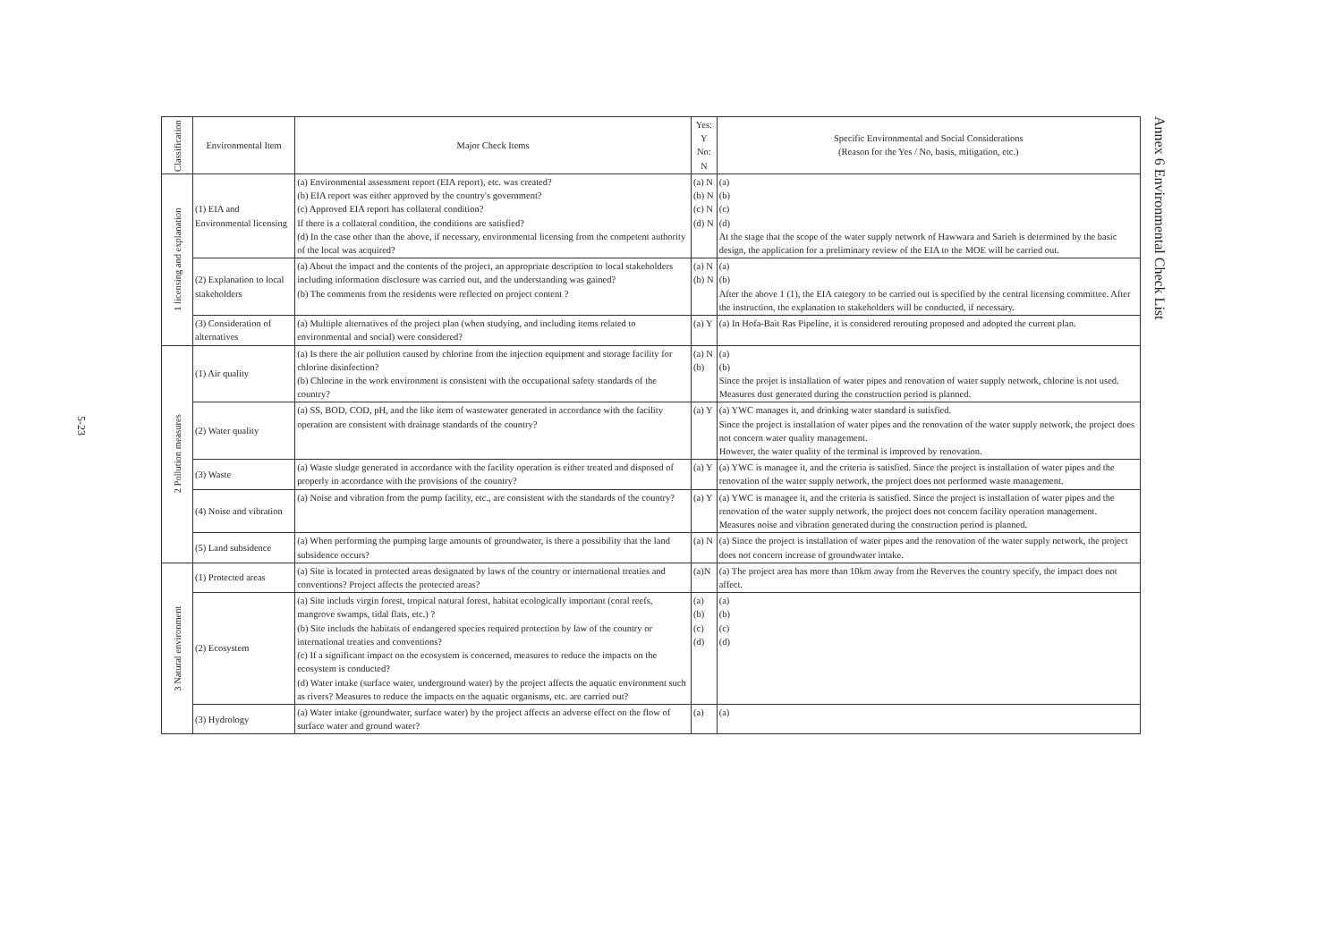5-23
| Classification | Environmental Item | Major Check Items | Yes: Y No: N | Specific Environmental and Social Considerations (Reason for the Yes / No, basis, mitigation, etc.) |
| --- | --- | --- | --- | --- |
| 1 licensing and explanation | (1) EIA and Environmental licensing | (a) Environmental assessment report (EIA report), etc. was created? (b) EIA report was either approved by the country's government? (c) Approved EIA report has collateral condition? If there is a collateral condition, the conditions are satisfied? (d) In the case other than the above, if necessary, environmental licensing from the competent authority of the local was acquired? | (a) N (b) N (c) N (d) N | (a) (b) (c) (d) At the stage that the scope of the water supply network of Hawwara and Sarieh is determined by the basic design, the application for a preliminary review of the EIA to the MOE will be carried out. |
| | (2) Explanation to local stakeholders | (a) About the impact and the contents of the project, an appropriate description to local stakeholders including information disclosure was carried out, and the understanding was gained? (b) The comments from the residents were reflected on project content ? | (a) N (b) N | (a) (b) After the above 1 (1), the EIA category to be carried out is specified by the central licensing committee. After the instruction, the explanation to stakeholders will be conducted, if necessary. |
| | (3) Consideration of alternatives | (a) Multiple alternatives of the project plan (when studying, and including items related to environmental and social) were considered? | (a) Y | (a) In Hofa-Bait Ras Pipeline, it is considered rerouting proposed and adopted the current plan. |
| 2 Pollution measures | (1) Air quality | (a) Is there the air pollution caused by chlorine from the injection equipment and storage facility for chlorine disinfection? (b) Chlorine in the work environment is consistent with the occupational safety standards of the country? | (a) N (b) | (a) (b) Since the projet is installation of water pipes and renovation of water supply network, chlorine is not used. Measures dust generated during the construction period is planned. |
| | (2) Water quality | (a) SS, BOD, COD, pH, and the like item of wastewater generated in accordance with the facility operation are consistent with drainage standards of the country? | (a) Y | (a) YWC manages it, and drinking water standard is sutisfied. Since the project is installation of water pipes and the renovation of the water supply network, the project does not concern water quality management. However, the water quality of the terminal is improved by renovation. |
| | (3) Waste | (a) Waste sludge generated in accordance with the facility operation is either treated and disposed of properly in accordance with the provisions of the country? | (a) Y | (a) YWC is managee it, and the criteria is satisfied. Since the project is installation of water pipes and the renovation of the water supply network, the project does not performed waste management. |
| | (4) Noise and vibration | (a) Noise and vibration from the pump facility, etc., are consistent with the standards of the country? | (a) Y | (a) YWC is managee it, and the criteria is satisfied. Since the project is installation of water pipes and the renovation of the water supply network, the project does not concern facility operation management. Measures noise and vibration generated during the construction period is planned. |
| | (5) Land subsidence | (a) When performing the pumping large amounts of groundwater, is there a possibility that the land subsidence occurs? | (a) N | (a) Since the project is installation of water pipes and the renovation of the water supply network, the project does not concern increase of groundwater intake. |
| 3 Natural environment | (1) Protected areas | (a) Site is located in protected areas designated by laws of the country or international treaties and conventions? Project affects the protected areas? | (a)N | (a) The project area has more than 10km away from the Reverves the country specify, the impact does not affect. |
| | (2) Ecosystem | (a) Site includs virgin forest, tropical natural forest, habitat ecologically important (coral reefs, mangrove swamps, tidal flats, etc.) ? (b) Site includs the habitats of endangered species required protection by law of the country or international treaties and conventions? (c) If a significant impact on the ecosystem is concerned, measures to reduce the impacts on the ecosystem is conducted? (d) Water intake (surface water, underground water) by the project affects the aquatic environment such as rivers? Measures to reduce the impacts on the aquatic organisms, etc. are carried out? | (a) (b) (c) (d) | (a) (b) (c) (d) |
| | (3) Hydrology | (a) Water intake (groundwater, surface water) by the project affects an adverse effect on the flow of surface water and ground water? | (a) | (a) |
Annex 6 Environmental Check List